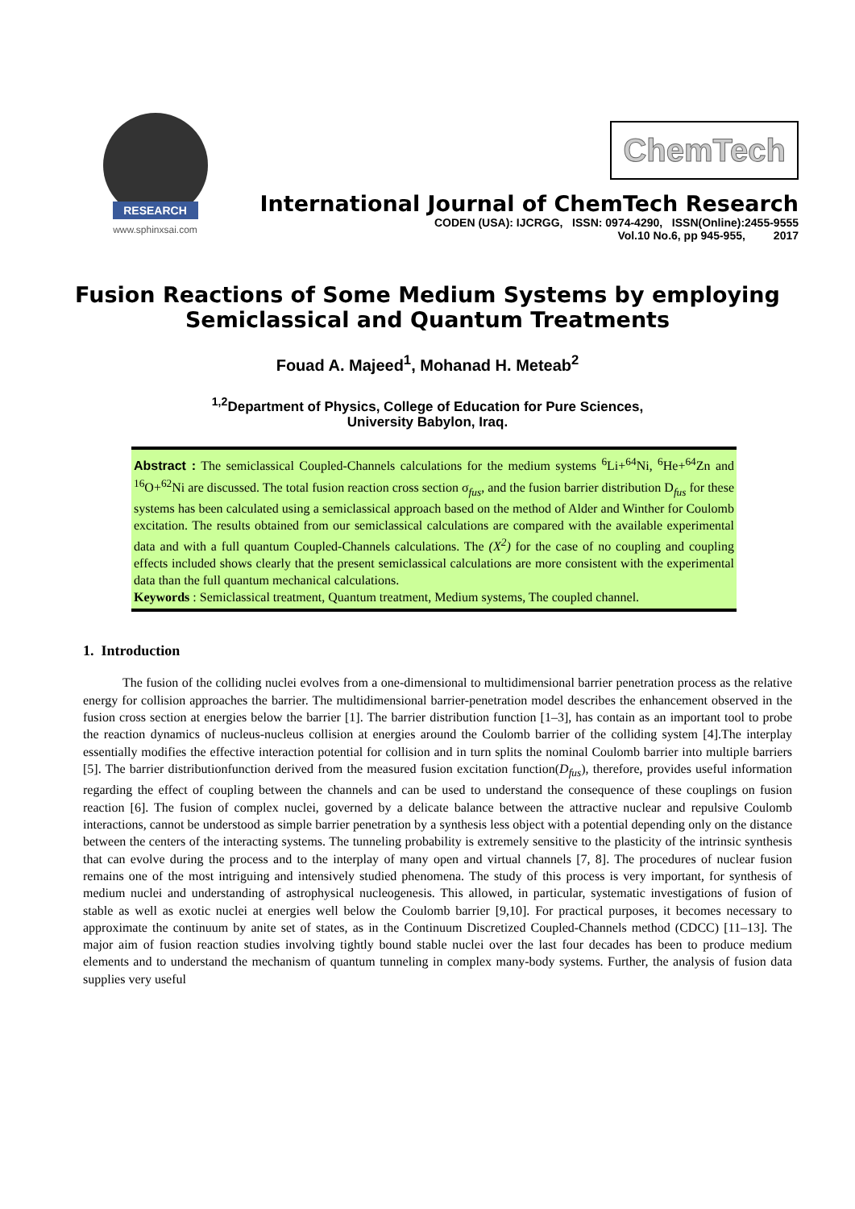RESEARCH
www.sphinxsai.com
ChemTech
International Journal of ChemTech Research
CODEN (USA): IJCRGG, ISSN: 0974-4290, ISSN(Online):2455-9555
Vol.10 No.6, pp 945-955, 2017
Fusion Reactions of Some Medium Systems by employing Semiclassical and Quantum Treatments
Fouad A. Majeed<sup>1</sup>, Mohanad H. Meteab<sup>2</sup>
<sup>1,2</sup>Department of Physics, College of Education for Pure Sciences,
University Babylon, Iraq.
Abstract : The semiclassical Coupled-Channels calculations for the medium systems <sup>6</sup>Li+<sup>64</sup>Ni, <sup>6</sup>He+<sup>64</sup>Zn and <sup>16</sup>O+<sup>62</sup>Ni are discussed. The total fusion reaction cross section σ<sub>fus</sub>, and the fusion barrier distribution D<sub>fus</sub> for these systems has been calculated using a semiclassical approach based on the method of Alder and Winther for Coulomb excitation. The results obtained from our semiclassical calculations are compared with the available experimental data and with a full quantum Coupled-Channels calculations. The (X<sup>2</sup>) for the case of no coupling and coupling effects included shows clearly that the present semiclassical calculations are more consistent with the experimental data than the full quantum mechanical calculations.
Keywords : Semiclassical treatment, Quantum treatment, Medium systems, The coupled channel.
1. Introduction
The fusion of the colliding nuclei evolves from a one-dimensional to multidimensional barrier penetration process as the relative energy for collision approaches the barrier. The multidimensional barrier-penetration model describes the enhancement observed in the fusion cross section at energies below the barrier [1]. The barrier distribution function [1–3], has contain as an important tool to probe the reaction dynamics of nucleus-nucleus collision at energies around the Coulomb barrier of the colliding system [4].The interplay essentially modifies the effective interaction potential for collision and in turn splits the nominal Coulomb barrier into multiple barriers [5]. The barrier distributionfunction derived from the measured fusion excitation function(D<sub>fus</sub>), therefore, provides useful information regarding the effect of coupling between the channels and can be used to understand the consequence of these couplings on fusion reaction [6]. The fusion of complex nuclei, governed by a delicate balance between the attractive nuclear and repulsive Coulomb interactions, cannot be understood as simple barrier penetration by a synthesis less object with a potential depending only on the distance between the centers of the interacting systems. The tunneling probability is extremely sensitive to the plasticity of the intrinsic synthesis that can evolve during the process and to the interplay of many open and virtual channels [7, 8]. The procedures of nuclear fusion remains one of the most intriguing and intensively studied phenomena. The study of this process is very important, for synthesis of medium nuclei and understanding of astrophysical nucleogenesis. This allowed, in particular, systematic investigations of fusion of stable as well as exotic nuclei at energies well below the Coulomb barrier [9,10]. For practical purposes, it becomes necessary to approximate the continuum by anite set of states, as in the Continuum Discretized Coupled-Channels method (CDCC) [11–13]. The major aim of fusion reaction studies involving tightly bound stable nuclei over the last four decades has been to produce medium elements and to understand the mechanism of quantum tunneling in complex many-body systems. Further, the analysis of fusion data supplies very useful